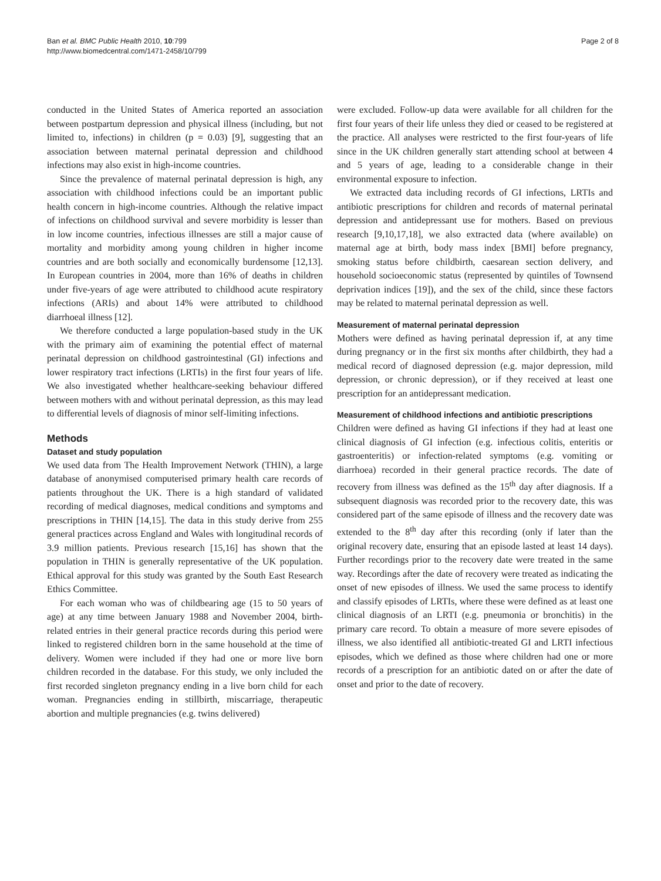Ban et al. BMC Public Health 2010, 10:799
http://www.biomedcentral.com/1471-2458/10/799
Page 2 of 8
conducted in the United States of America reported an association between postpartum depression and physical illness (including, but not limited to, infections) in children (p = 0.03) [9], suggesting that an association between maternal perinatal depression and childhood infections may also exist in high-income countries.
Since the prevalence of maternal perinatal depression is high, any association with childhood infections could be an important public health concern in high-income countries. Although the relative impact of infections on childhood survival and severe morbidity is lesser than in low income countries, infectious illnesses are still a major cause of mortality and morbidity among young children in higher income countries and are both socially and economically burdensome [12,13]. In European countries in 2004, more than 16% of deaths in children under five-years of age were attributed to childhood acute respiratory infections (ARIs) and about 14% were attributed to childhood diarrhoeal illness [12].
We therefore conducted a large population-based study in the UK with the primary aim of examining the potential effect of maternal perinatal depression on childhood gastrointestinal (GI) infections and lower respiratory tract infections (LRTIs) in the first four years of life. We also investigated whether healthcare-seeking behaviour differed between mothers with and without perinatal depression, as this may lead to differential levels of diagnosis of minor self-limiting infections.
Methods
Dataset and study population
We used data from The Health Improvement Network (THIN), a large database of anonymised computerised primary health care records of patients throughout the UK. There is a high standard of validated recording of medical diagnoses, medical conditions and symptoms and prescriptions in THIN [14,15]. The data in this study derive from 255 general practices across England and Wales with longitudinal records of 3.9 million patients. Previous research [15,16] has shown that the population in THIN is generally representative of the UK population. Ethical approval for this study was granted by the South East Research Ethics Committee.
For each woman who was of childbearing age (15 to 50 years of age) at any time between January 1988 and November 2004, birth-related entries in their general practice records during this period were linked to registered children born in the same household at the time of delivery. Women were included if they had one or more live born children recorded in the database. For this study, we only included the first recorded singleton pregnancy ending in a live born child for each woman. Pregnancies ending in stillbirth, miscarriage, therapeutic abortion and multiple pregnancies (e.g. twins delivered)
were excluded. Follow-up data were available for all children for the first four years of their life unless they died or ceased to be registered at the practice. All analyses were restricted to the first four-years of life since in the UK children generally start attending school at between 4 and 5 years of age, leading to a considerable change in their environmental exposure to infection.
We extracted data including records of GI infections, LRTIs and antibiotic prescriptions for children and records of maternal perinatal depression and antidepressant use for mothers. Based on previous research [9,10,17,18], we also extracted data (where available) on maternal age at birth, body mass index [BMI] before pregnancy, smoking status before childbirth, caesarean section delivery, and household socioeconomic status (represented by quintiles of Townsend deprivation indices [19]), and the sex of the child, since these factors may be related to maternal perinatal depression as well.
Measurement of maternal perinatal depression
Mothers were defined as having perinatal depression if, at any time during pregnancy or in the first six months after childbirth, they had a medical record of diagnosed depression (e.g. major depression, mild depression, or chronic depression), or if they received at least one prescription for an antidepressant medication.
Measurement of childhood infections and antibiotic prescriptions
Children were defined as having GI infections if they had at least one clinical diagnosis of GI infection (e.g. infectious colitis, enteritis or gastroenteritis) or infection-related symptoms (e.g. vomiting or diarrhoea) recorded in their general practice records. The date of recovery from illness was defined as the 15<sup>th</sup> day after diagnosis. If a subsequent diagnosis was recorded prior to the recovery date, this was considered part of the same episode of illness and the recovery date was extended to the 8<sup>th</sup> day after this recording (only if later than the original recovery date, ensuring that an episode lasted at least 14 days). Further recordings prior to the recovery date were treated in the same way. Recordings after the date of recovery were treated as indicating the onset of new episodes of illness. We used the same process to identify and classify episodes of LRTIs, where these were defined as at least one clinical diagnosis of an LRTI (e.g. pneumonia or bronchitis) in the primary care record. To obtain a measure of more severe episodes of illness, we also identified all antibiotic-treated GI and LRTI infectious episodes, which we defined as those where children had one or more records of a prescription for an antibiotic dated on or after the date of onset and prior to the date of recovery.